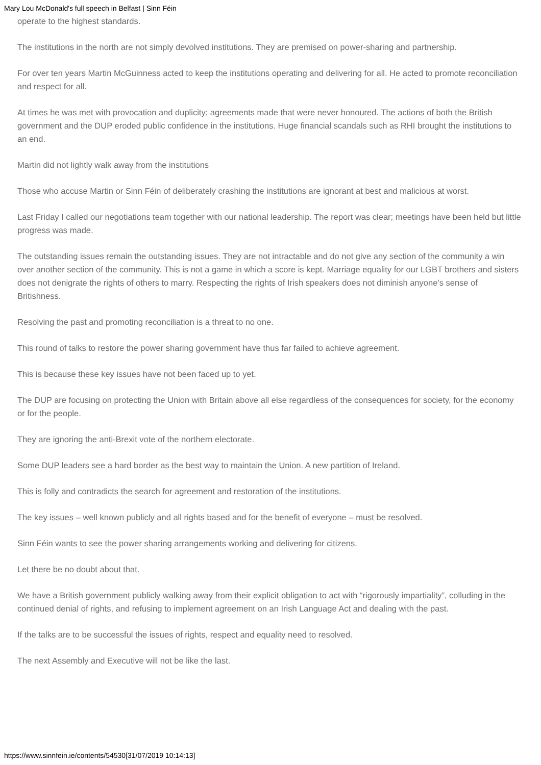Mary Lou McDonald's full speech in Belfast | Sinn Féin
operate to the highest standards.
The institutions in the north are not simply devolved institutions. They are premised on power-sharing and partnership.
For over ten years Martin McGuinness acted to keep the institutions operating and delivering for all. He acted to promote reconciliation and respect for all.
At times he was met with provocation and duplicity; agreements made that were never honoured. The actions of both the British government and the DUP eroded public confidence in the institutions. Huge financial scandals such as RHI brought the institutions to an end.
Martin did not lightly walk away from the institutions
Those who accuse Martin or Sinn Féin of deliberately crashing the institutions are ignorant at best and malicious at worst.
Last Friday I called our negotiations team together with our national leadership. The report was clear; meetings have been held but little progress was made.
The outstanding issues remain the outstanding issues. They are not intractable and do not give any section of the community a win over another section of the community. This is not a game in which a score is kept. Marriage equality for our LGBT brothers and sisters does not denigrate the rights of others to marry. Respecting the rights of Irish speakers does not diminish anyone’s sense of Britishness.
Resolving the past and promoting reconciliation is a threat to no one.
This round of talks to restore the power sharing government have thus far failed to achieve agreement.
This is because these key issues have not been faced up to yet.
The DUP are focusing on protecting the Union with Britain above all else regardless of the consequences for society, for the economy or for the people.
They are ignoring the anti-Brexit vote of the northern electorate.
Some DUP leaders see a hard border as the best way to maintain the Union. A new partition of Ireland.
This is folly and contradicts the search for agreement and restoration of the institutions.
The key issues – well known publicly and all rights based and for the benefit of everyone – must be resolved.
Sinn Féin wants to see the power sharing arrangements working and delivering for citizens.
Let there be no doubt about that.
We have a British government publicly walking away from their explicit obligation to act with “rigorously impartiality”, colluding in the continued denial of rights, and refusing to implement agreement on an Irish Language Act and dealing with the past.
If the talks are to be successful the issues of rights, respect and equality need to resolved.
The next Assembly and Executive will not be like the last.
https://www.sinnfein.ie/contents/54530[31/07/2019 10:14:13]